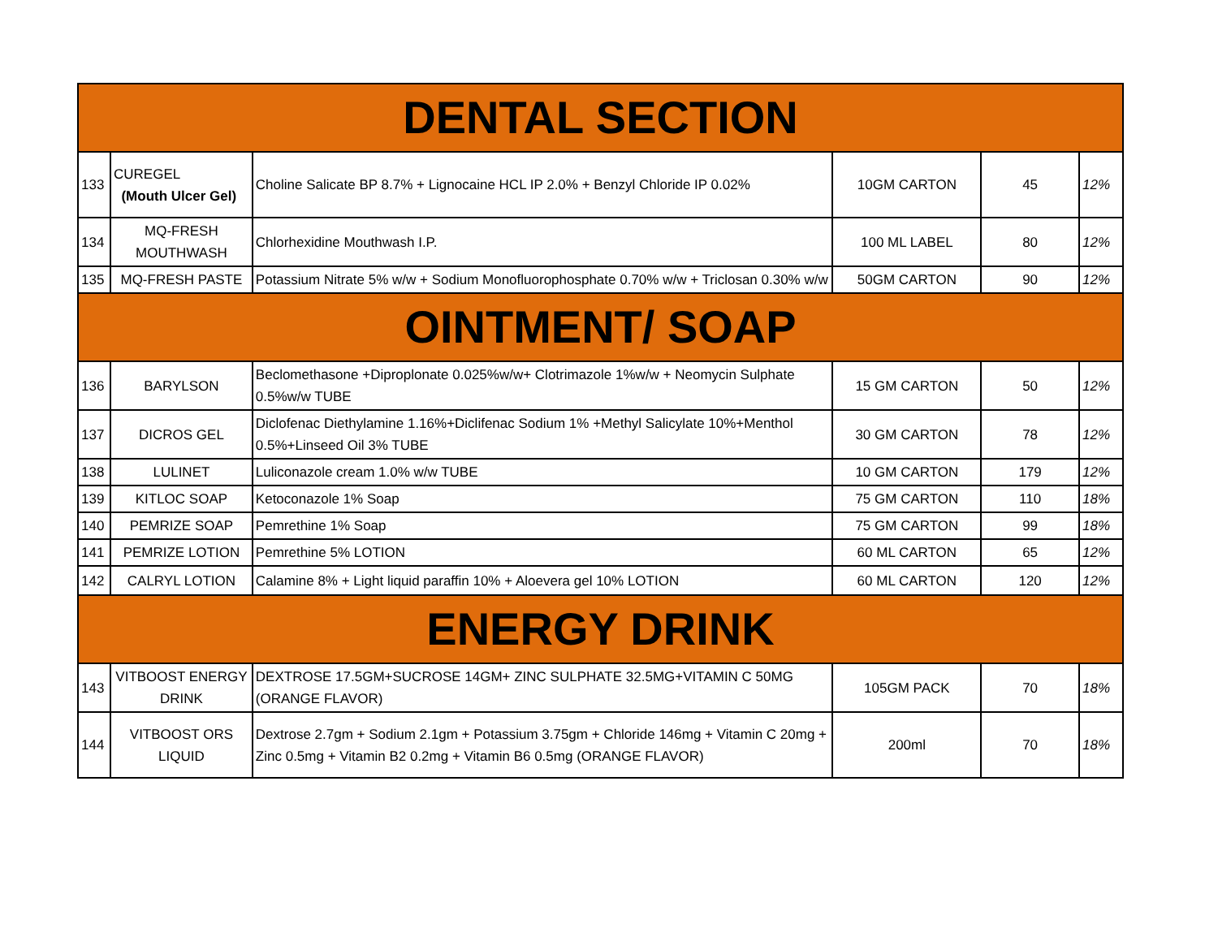| DENTAL SECTION | | | | | |
| 133 | CUREGEL (Mouth Ulcer Gel) | Choline Salicate BP 8.7% + Lignocaine HCL IP 2.0% + Benzyl Chloride IP 0.02% | 10GM CARTON | 45 | 12% |
| 134 | MQ-FRESH MOUTHWASH | Chlorhexidine Mouthwash I.P. | 100 ML LABEL | 80 | 12% |
| 135 | MQ-FRESH PASTE | Potassium Nitrate 5% w/w + Sodium Monofluorophosphate 0.70% w/w + Triclosan 0.30% w/w | 50GM CARTON | 90 | 12% |
| OINTMENT/ SOAP | | | | | |
| 136 | BARYLSON | Beclomethasone +Diproplonate 0.025%w/w+ Clotrimazole 1%w/w + Neomycin Sulphate 0.5%w/w TUBE | 15 GM CARTON | 50 | 12% |
| 137 | DICROS GEL | Diclofenac Diethylamine 1.16%+Diclifenac Sodium 1% +Methyl Salicylate 10%+Menthol 0.5%+Linseed Oil 3% TUBE | 30 GM CARTON | 78 | 12% |
| 138 | LULINET | Luliconazole cream 1.0% w/w TUBE | 10 GM CARTON | 179 | 12% |
| 139 | KITLOC SOAP | Ketoconazole 1% Soap | 75 GM CARTON | 110 | 18% |
| 140 | PEMRIZE SOAP | Pemrethine 1% Soap | 75 GM CARTON | 99 | 18% |
| 141 | PEMRIZE LOTION | Pemrethine 5% LOTION | 60 ML CARTON | 65 | 12% |
| 142 | CALRYL LOTION | Calamine 8% + Light liquid paraffin 10% + Aloevera gel 10% LOTION | 60 ML CARTON | 120 | 12% |
| ENERGY DRINK | | | | | |
| 143 | VITBOOST ENERGY DRINK | DEXTROSE 17.5GM+SUCROSE 14GM+ ZINC SULPHATE 32.5MG+VITAMIN C 50MG (ORANGE FLAVOR) | 105GM PACK | 70 | 18% |
| 144 | VITBOOST ORS LIQUID | Dextrose 2.7gm + Sodium 2.1gm + Potassium 3.75gm + Chloride 146mg + Vitamin C 20mg + Zinc 0.5mg + Vitamin B2 0.2mg + Vitamin B6 0.5mg (ORANGE FLAVOR) | 200ml | 70 | 18% |